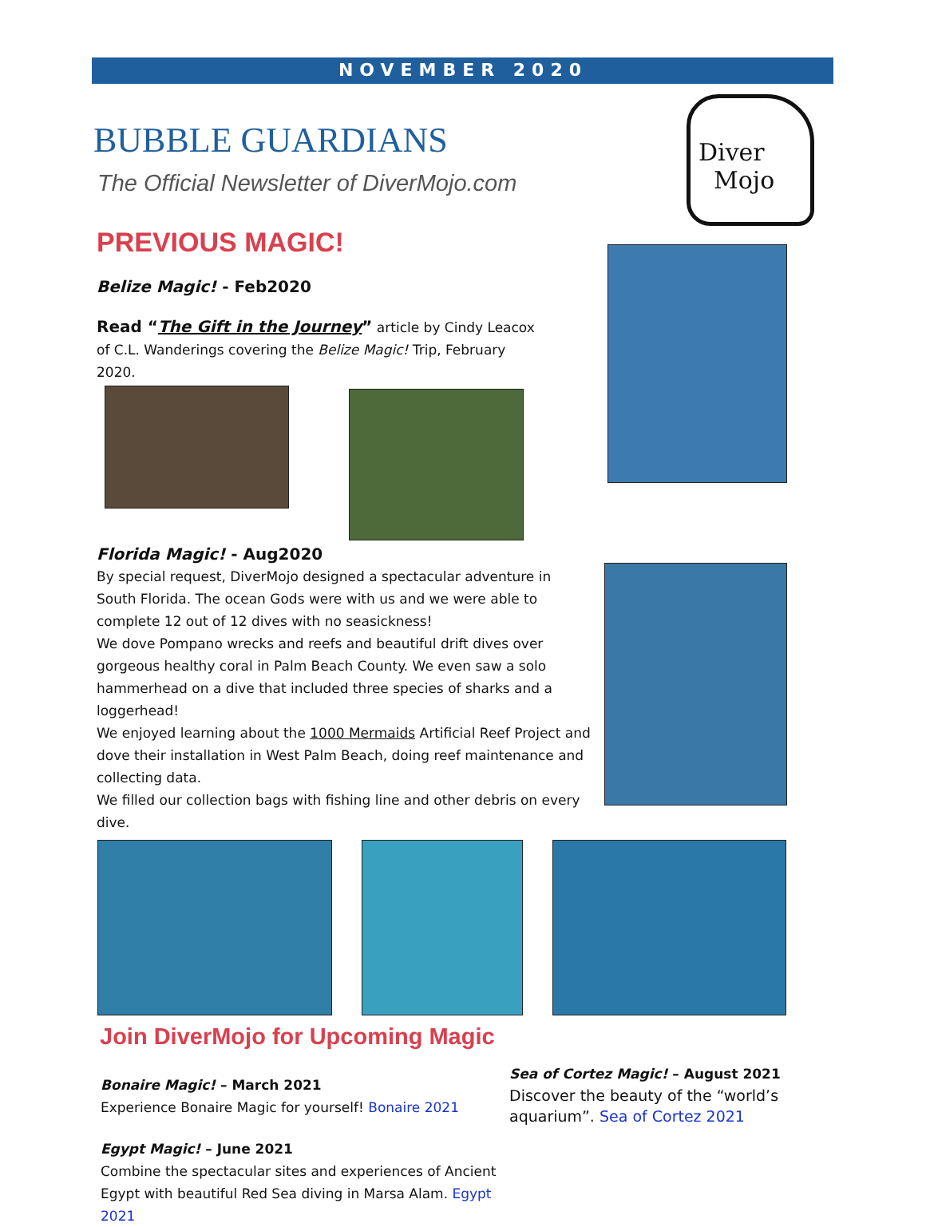NOVEMBER 2020
Diver
Mojo
BUBBLE GUARDIANS
The Official Newsletter of DiverMojo.com
PREVIOUS MAGIC!
Belize Magic! - Feb2020
Read “The Gift in the Journey” article by Cindy Leacox of C.L. Wanderings covering the Belize Magic! Trip, February 2020.
Florida Magic! - Aug2020
By special request, DiverMojo designed a spectacular adventure in South Florida. The ocean Gods were with us and we were able to complete 12 out of 12 dives with no seasickness!
We dove Pompano wrecks and reefs and beautiful drift dives over gorgeous healthy coral in Palm Beach County. We even saw a solo hammerhead on a dive that included three species of sharks and a loggerhead!
We enjoyed learning about the 1000 Mermaids Artificial Reef Project and dove their installation in West Palm Beach, doing reef maintenance and collecting data.
We filled our collection bags with fishing line and other debris on every dive.
Join DiverMojo for Upcoming Magic
Bonaire Magic! – March 2021
Experience Bonaire Magic for yourself! Bonaire 2021
Egypt Magic! – June 2021
Combine the spectacular sites and experiences of Ancient Egypt with beautiful Red Sea diving in Marsa Alam. Egypt 2021
Sea of Cortez Magic! – August 2021
Discover the beauty of the “world’s aquarium”. Sea of Cortez 2021